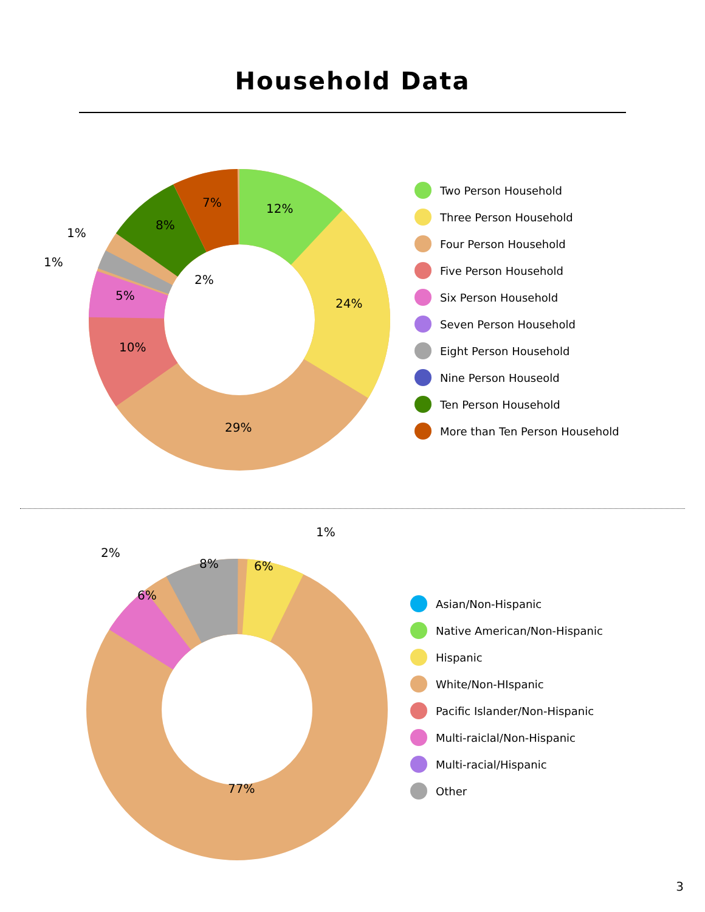Household Data
12%
24%
29%
10%
5%
1%
2%
1%
8%
7%
Two Person Household
Three Person Household
Four Person Household
Five Person Household
Six Person Household
Seven Person Household
Eight Person Household
Nine Person Houseold
Ten Person Household
More than Ten Person Household
1%
6%
8%
2%
6%
77%
Asian/Non-Hispanic
Native American/Non-Hispanic
Hispanic
White/Non-HIspanic
Pacific Islander/Non-Hispanic
Multi-raiclal/Non-Hispanic
Multi-racial/Hispanic
Other
3